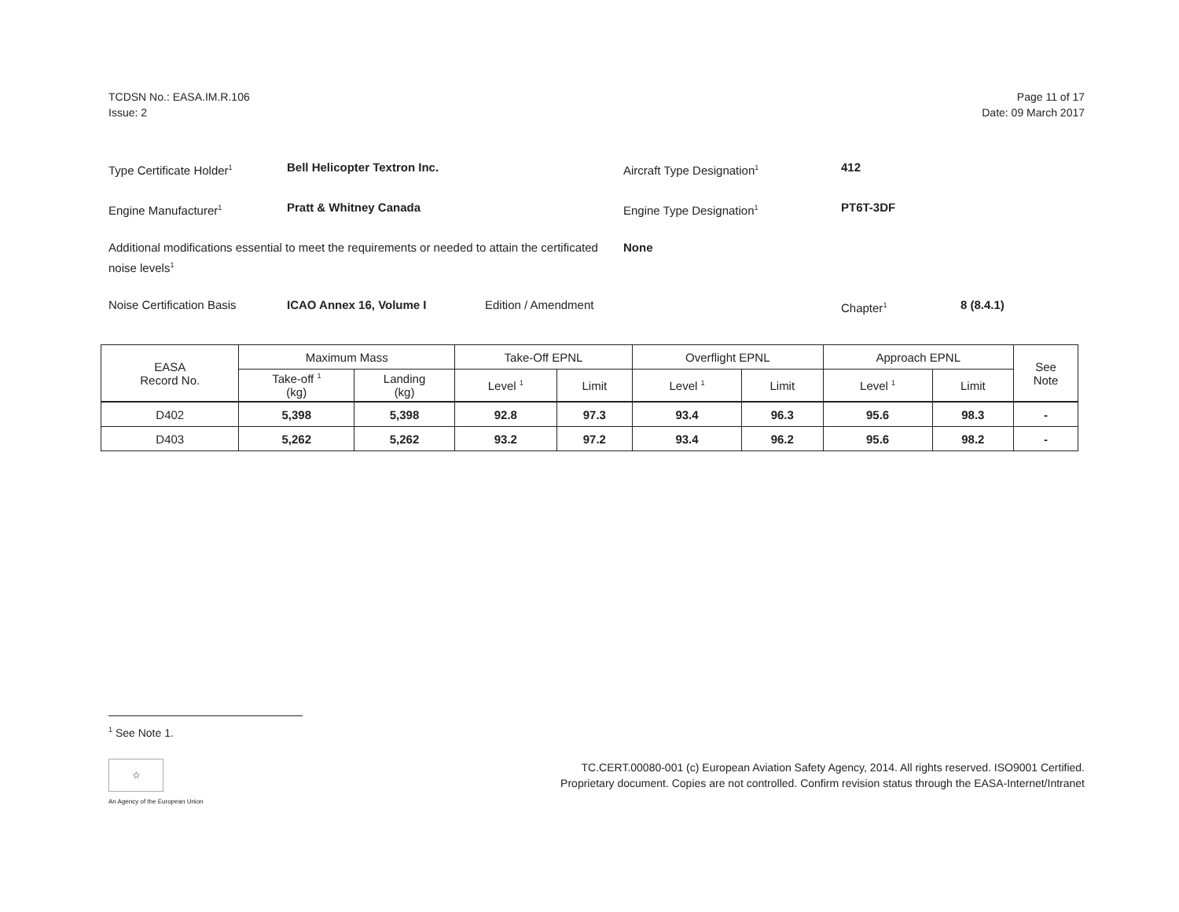TCDSN No.: EASA.IM.R.106
Issue: 2
Page 11 of 17
Date: 09 March 2017
Type Certificate Holder<sup>1</sup>
Bell Helicopter Textron Inc. Aircraft Type Designation<sup>1</sup>
412
Engine Manufacturer<sup>1</sup>
Pratt & Whitney Canada Engine Type Designation<sup>1</sup>
PT6T-3DF
Additional modifications essential to meet the requirements or needed to attain the certificated noise levels<sup>1</sup>
None
Noise Certification Basis ICAO Annex 16, Volume I Edition / Amendment Chapter<sup>1</sup>
8 (8.4.1)
| EASA Record No. | Maximum Mass | | Take-Off EPNL | | Overflight EPNL | | Approach EPNL | | See Note |
| --- | --- | --- | --- | --- | --- | --- | --- | --- | --- |
| | Take-off <sup>1</sup> (kg) | Landing (kg) | Level <sup>1</sup> | Limit | Level <sup>1</sup> | Limit | Level <sup>1</sup> | Limit | |
| D402 | 5,398 | 5,398 | 92.8 | 97.3 | 93.4 | 96.3 | 95.6 | 98.3 | - |
| D403 | 5,262 | 5,262 | 93.2 | 97.2 | 93.4 | 96.2 | 95.6 | 98.2 | - |
<sup>1</sup> See Note 1.
☆
An Agency of the European Union
TC.CERT.00080-001 (c) European Aviation Safety Agency, 2014. All rights reserved. ISO9001 Certified.
Proprietary document. Copies are not controlled. Confirm revision status through the EASA-Internet/Intranet